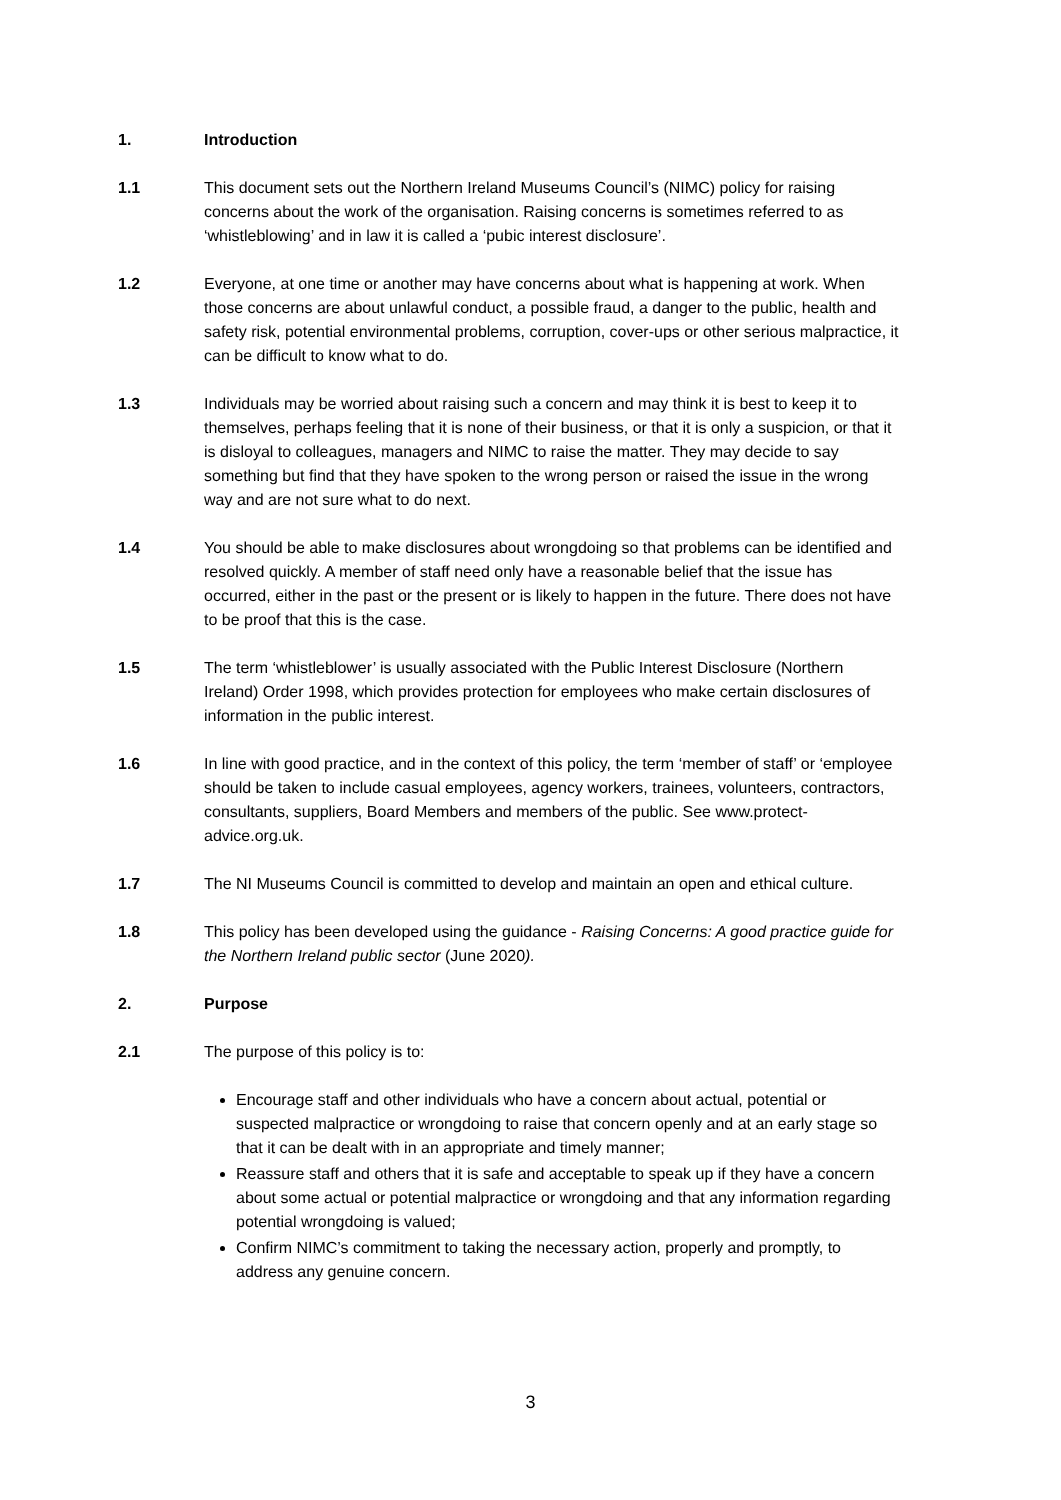1. Introduction
1.1 This document sets out the Northern Ireland Museums Council’s (NIMC) policy for raising concerns about the work of the organisation. Raising concerns is sometimes referred to as ‘whistleblowing’ and in law it is called a ‘pubic interest disclosure’.
1.2 Everyone, at one time or another may have concerns about what is happening at work. When those concerns are about unlawful conduct, a possible fraud, a danger to the public, health and safety risk, potential environmental problems, corruption, cover-ups or other serious malpractice, it can be difficult to know what to do.
1.3 Individuals may be worried about raising such a concern and may think it is best to keep it to themselves, perhaps feeling that it is none of their business, or that it is only a suspicion, or that it is disloyal to colleagues, managers and NIMC to raise the matter. They may decide to say something but find that they have spoken to the wrong person or raised the issue in the wrong way and are not sure what to do next.
1.4 You should be able to make disclosures about wrongdoing so that problems can be identified and resolved quickly. A member of staff need only have a reasonable belief that the issue has occurred, either in the past or the present or is likely to happen in the future. There does not have to be proof that this is the case.
1.5 The term ‘whistleblower’ is usually associated with the Public Interest Disclosure (Northern Ireland) Order 1998, which provides protection for employees who make certain disclosures of information in the public interest.
1.6 In line with good practice, and in the context of this policy, the term ‘member of staff’ or ‘employee should be taken to include casual employees, agency workers, trainees, volunteers, contractors, consultants, suppliers, Board Members and members of the public. See www.protect-advice.org.uk.
1.7 The NI Museums Council is committed to develop and maintain an open and ethical culture.
1.8 This policy has been developed using the guidance - Raising Concerns: A good practice guide for the Northern Ireland public sector (June 2020).
2. Purpose
2.1 The purpose of this policy is to:
Encourage staff and other individuals who have a concern about actual, potential or suspected malpractice or wrongdoing to raise that concern openly and at an early stage so that it can be dealt with in an appropriate and timely manner;
Reassure staff and others that it is safe and acceptable to speak up if they have a concern about some actual or potential malpractice or wrongdoing and that any information regarding potential wrongdoing is valued;
Confirm NIMC’s commitment to taking the necessary action, properly and promptly, to address any genuine concern.
3